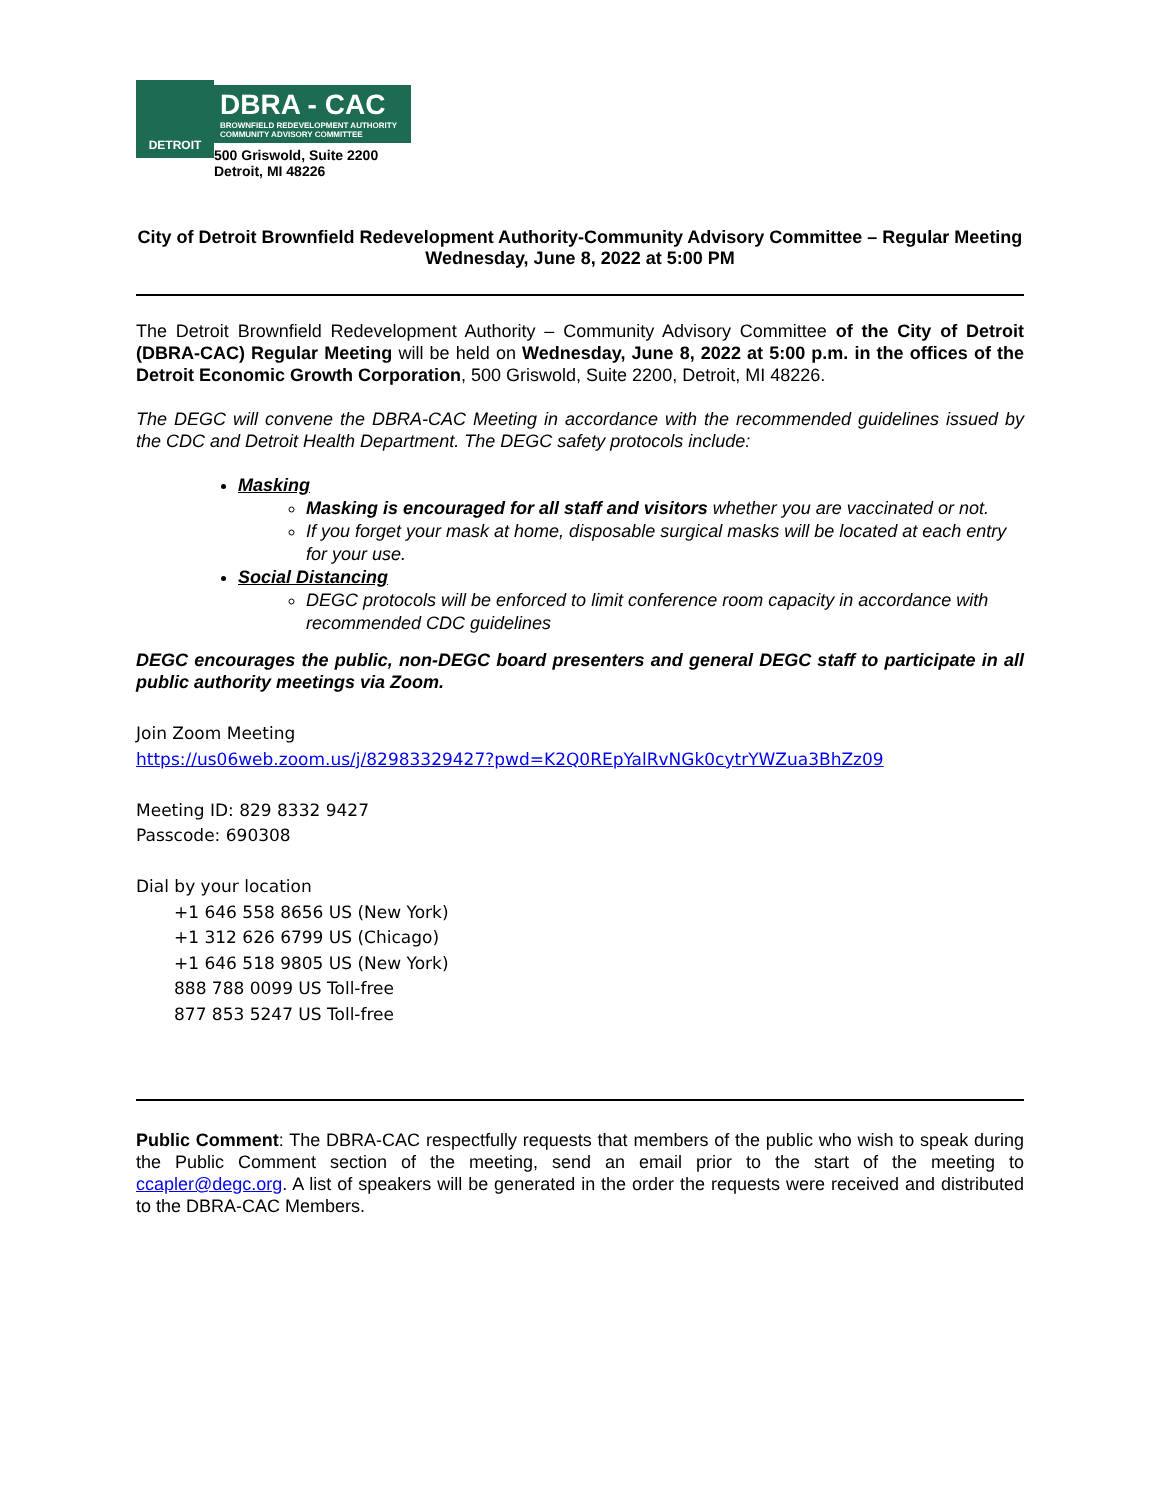DETROIT
DBRA - CAC
BROWNFIELD REDEVELOPMENT AUTHORITY
COMMUNITY ADVISORY COMMITTEE
500 Griswold, Suite 2200
Detroit, MI 48226
City of Detroit Brownfield Redevelopment Authority-Community Advisory Committee – Regular Meeting
Wednesday, June 8, 2022 at 5:00 PM
The Detroit Brownfield Redevelopment Authority – Community Advisory Committee of the City of Detroit (DBRA-CAC) Regular Meeting will be held on Wednesday, June 8, 2022 at 5:00 p.m. in the offices of the Detroit Economic Growth Corporation, 500 Griswold, Suite 2200, Detroit, MI 48226.
The DEGC will convene the DBRA-CAC Meeting in accordance with the recommended guidelines issued by the CDC and Detroit Health Department. The DEGC safety protocols include:
Masking
Masking is encouraged for all staff and visitors whether you are vaccinated or not.
If you forget your mask at home, disposable surgical masks will be located at each entry for your use.
Social Distancing
DEGC protocols will be enforced to limit conference room capacity in accordance with recommended CDC guidelines
DEGC encourages the public, non-DEGC board presenters and general DEGC staff to participate in all public authority meetings via Zoom.
Join Zoom Meeting
https://us06web.zoom.us/j/82983329427?pwd=K2Q0REpYalRvNGk0cytrYWZua3BhZz09
Meeting ID: 829 8332 9427
Passcode: 690308
Dial by your location
+1 646 558 8656 US (New York)
+1 312 626 6799 US (Chicago)
+1 646 518 9805 US (New York)
888 788 0099 US Toll-free
877 853 5247 US Toll-free
Public Comment: The DBRA-CAC respectfully requests that members of the public who wish to speak during the Public Comment section of the meeting, send an email prior to the start of the meeting to ccapler@degc.org. A list of speakers will be generated in the order the requests were received and distributed to the DBRA-CAC Members.